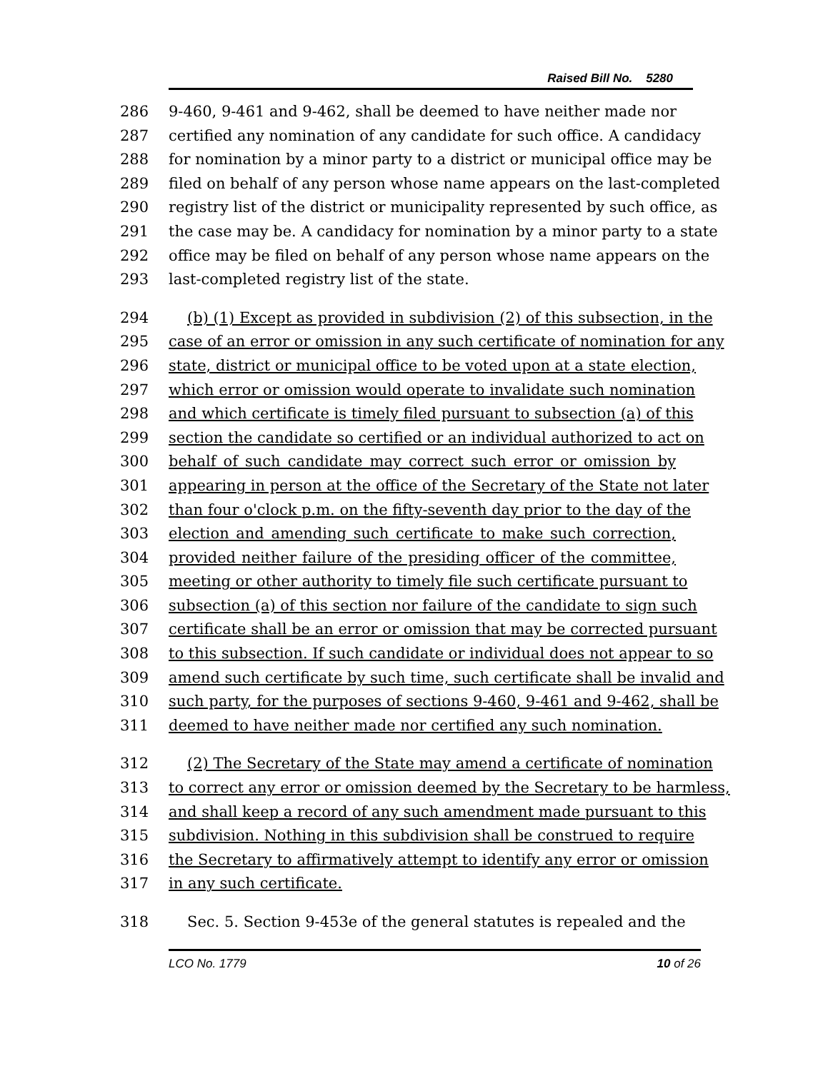Raised Bill No. 5280
286 9-460, 9-461 and 9-462, shall be deemed to have neither made nor
287 certified any nomination of any candidate for such office. A candidacy
288 for nomination by a minor party to a district or municipal office may be
289 filed on behalf of any person whose name appears on the last-completed
290 registry list of the district or municipality represented by such office, as
291 the case may be. A candidacy for nomination by a minor party to a state
292 office may be filed on behalf of any person whose name appears on the
293 last-completed registry list of the state.
294 (b) (1) Except as provided in subdivision (2) of this subsection, in the
295 case of an error or omission in any such certificate of nomination for any
296 state, district or municipal office to be voted upon at a state election,
297 which error or omission would operate to invalidate such nomination
298 and which certificate is timely filed pursuant to subsection (a) of this
299 section the candidate so certified or an individual authorized to act on
300 behalf of such candidate may correct such error or omission by
301 appearing in person at the office of the Secretary of the State not later
302 than four o'clock p.m. on the fifty-seventh day prior to the day of the
303 election and amending such certificate to make such correction,
304 provided neither failure of the presiding officer of the committee,
305 meeting or other authority to timely file such certificate pursuant to
306 subsection (a) of this section nor failure of the candidate to sign such
307 certificate shall be an error or omission that may be corrected pursuant
308 to this subsection. If such candidate or individual does not appear to so
309 amend such certificate by such time, such certificate shall be invalid and
310 such party, for the purposes of sections 9-460, 9-461 and 9-462, shall be
311 deemed to have neither made nor certified any such nomination.
312 (2) The Secretary of the State may amend a certificate of nomination
313 to correct any error or omission deemed by the Secretary to be harmless,
314 and shall keep a record of any such amendment made pursuant to this
315 subdivision. Nothing in this subdivision shall be construed to require
316 the Secretary to affirmatively attempt to identify any error or omission
317 in any such certificate.
318 Sec. 5. Section 9-453e of the general statutes is repealed and the
LCO No. 1779 10 of 26